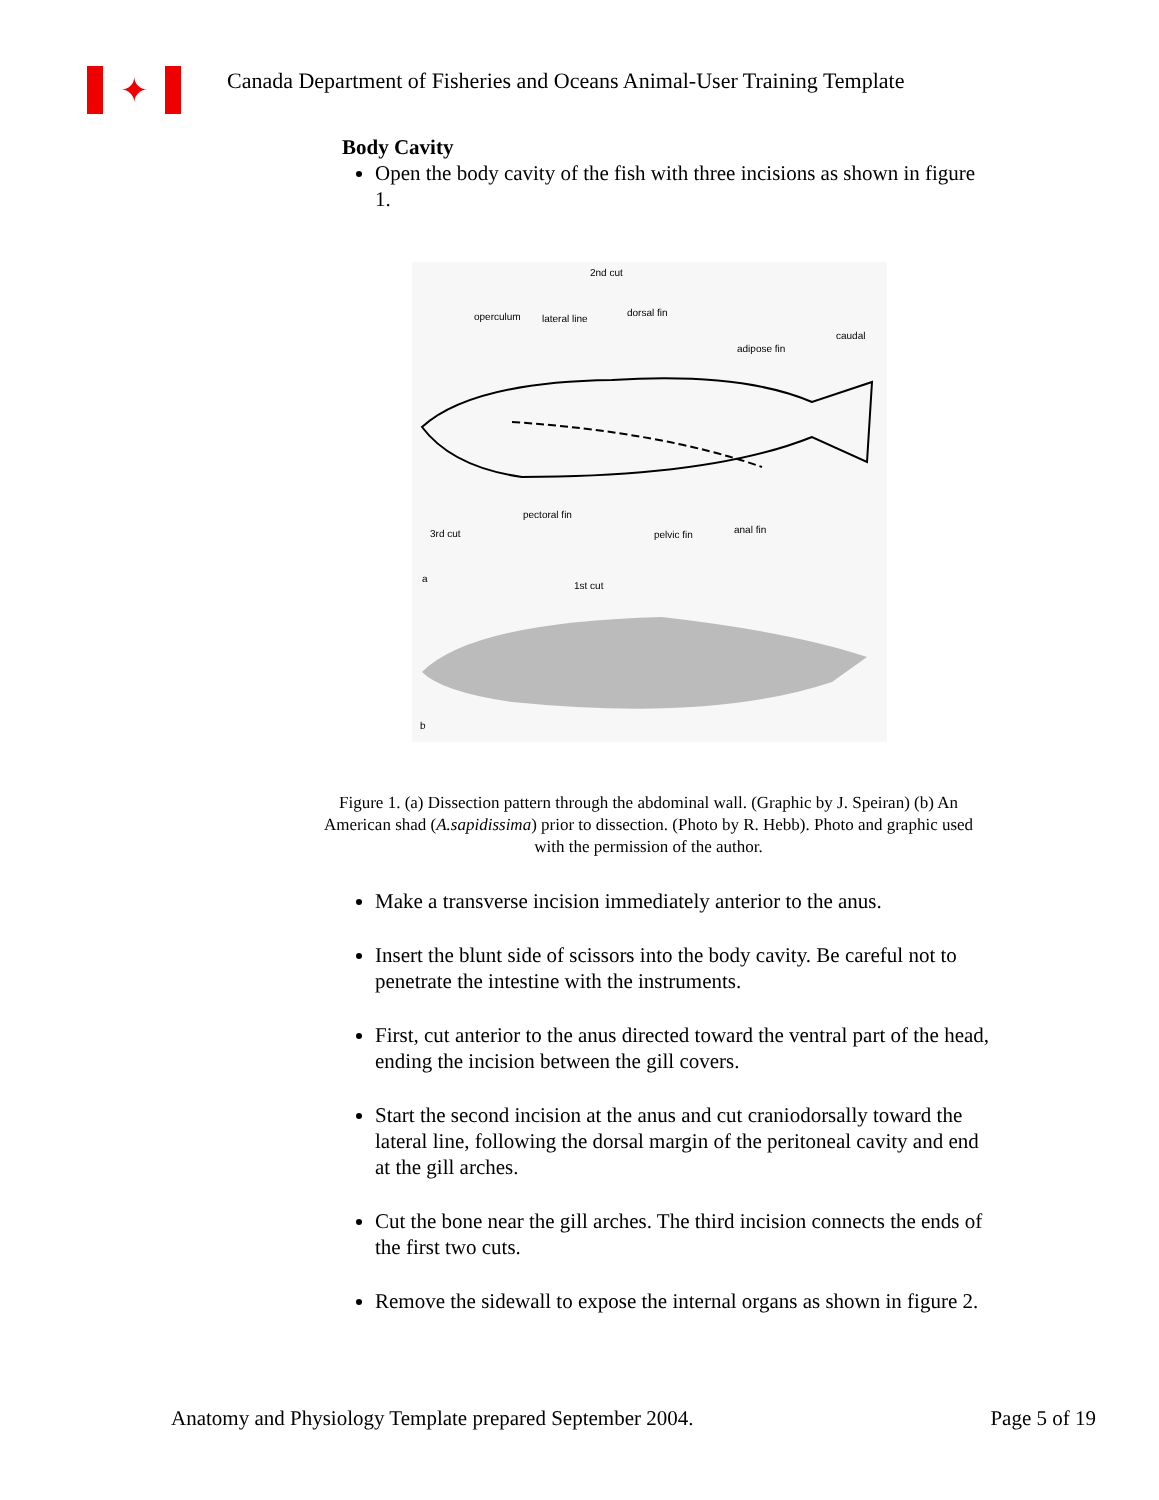✦
Canada Department of Fisheries and Oceans Animal-User Training Template
Body Cavity
Open the body cavity of the fish with three incisions as shown in figure 1.
2nd cut
operculum
lateral line
dorsal fin
adipose fin
caudal
3rd cut
pectoral fin
pelvic fin
anal fin
a
1st cut
b
Figure 1. (a) Dissection pattern through the abdominal wall. (Graphic by J. Speiran) (b) An American shad (A.sapidissima) prior to dissection. (Photo by R. Hebb). Photo and graphic used with the permission of the author.
Make a transverse incision immediately anterior to the anus.
Insert the blunt side of scissors into the body cavity. Be careful not to penetrate the intestine with the instruments.
First, cut anterior to the anus directed toward the ventral part of the head, ending the incision between the gill covers.
Start the second incision at the anus and cut craniodorsally toward the lateral line, following the dorsal margin of the peritoneal cavity and end at the gill arches.
Cut the bone near the gill arches. The third incision connects the ends of the first two cuts.
Remove the sidewall to expose the internal organs as shown in figure 2.
Anatomy and Physiology Template prepared September 2004. Page 5 of 19